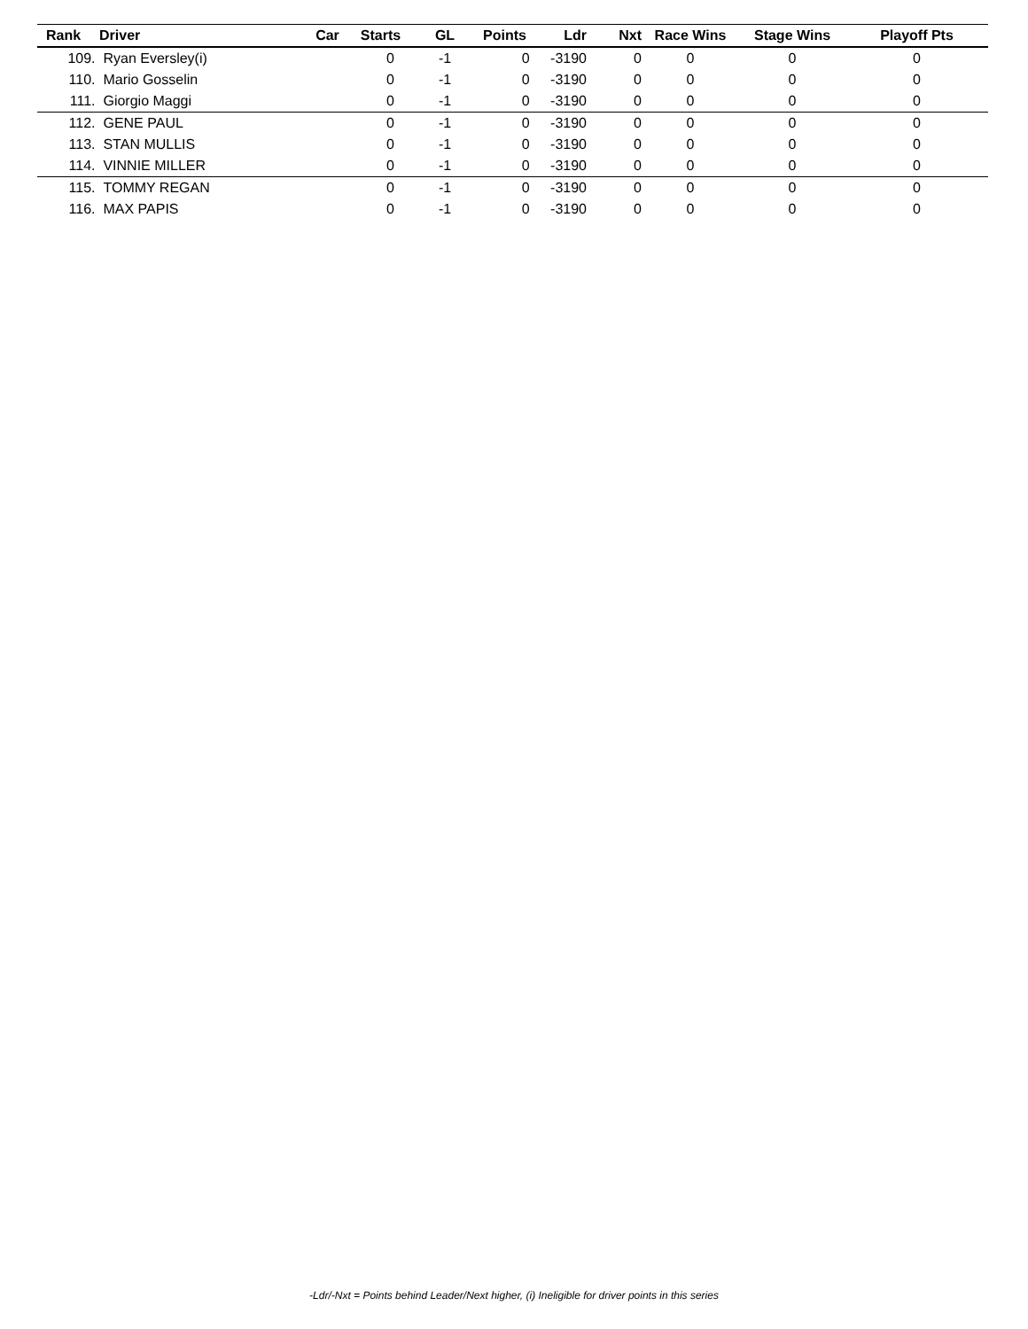| Rank | Driver | Car | Starts | GL | Points | Ldr | Nxt | Race Wins | Stage Wins | Playoff Pts |
| --- | --- | --- | --- | --- | --- | --- | --- | --- | --- | --- |
| 109. | Ryan Eversley(i) | | 0 | -1 | 0 | -3190 | 0 | 0 | 0 | 0 |
| 110. | Mario Gosselin | | 0 | -1 | 0 | -3190 | 0 | 0 | 0 | 0 |
| 111. | Giorgio Maggi | | 0 | -1 | 0 | -3190 | 0 | 0 | 0 | 0 |
| 112. | GENE PAUL | | 0 | -1 | 0 | -3190 | 0 | 0 | 0 | 0 |
| 113. | STAN MULLIS | | 0 | -1 | 0 | -3190 | 0 | 0 | 0 | 0 |
| 114. | VINNIE MILLER | | 0 | -1 | 0 | -3190 | 0 | 0 | 0 | 0 |
| 115. | TOMMY REGAN | | 0 | -1 | 0 | -3190 | 0 | 0 | 0 | 0 |
| 116. | MAX PAPIS | | 0 | -1 | 0 | -3190 | 0 | 0 | 0 | 0 |
-Ldr/-Nxt = Points behind Leader/Next higher, (i) Ineligible for driver points in this series